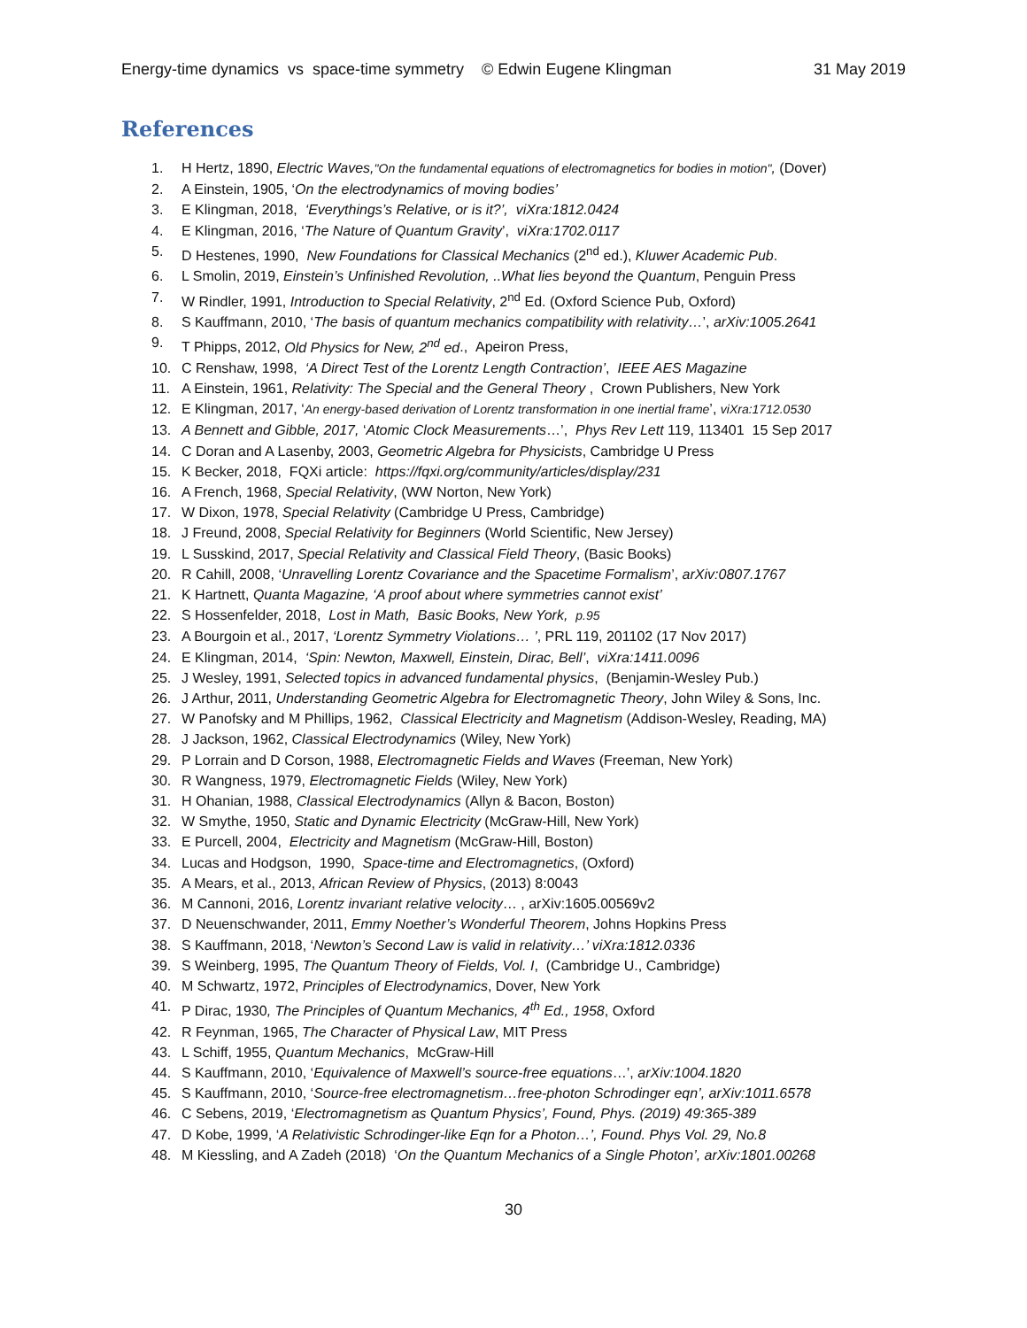Energy-time dynamics vs space-time symmetry © Edwin Eugene Klingman 31 May 2019
References
1. H Hertz, 1890, Electric Waves,"On the fundamental equations of electromagnetics for bodies in motion", (Dover)
2. A Einstein, 1905, ‘On the electrodynamics of moving bodies’
3. E Klingman, 2018, ‘Everythings’s Relative, or is it?’, viXra:1812.0424
4. E Klingman, 2016, ‘The Nature of Quantum Gravity’, viXra:1702.0117
5. D Hestenes, 1990, New Foundations for Classical Mechanics (2<sup>nd</sup> ed.), Kluwer Academic Pub.
6. L Smolin, 2019, Einstein’s Unfinished Revolution, ..What lies beyond the Quantum, Penguin Press
7. W Rindler, 1991, Introduction to Special Relativity, 2<sup>nd</sup> Ed. (Oxford Science Pub, Oxford)
8. S Kauffmann, 2010, ‘The basis of quantum mechanics compatibility with relativity…’, arXiv:1005.2641
9. T Phipps, 2012, Old Physics for New, 2<sup>nd</sup> ed., Apeiron Press,
10. C Renshaw, 1998, ‘A Direct Test of the Lorentz Length Contraction’, IEEE AES Magazine
11. A Einstein, 1961, Relativity: The Special and the General Theory , Crown Publishers, New York
12. E Klingman, 2017, ‘An energy-based derivation of Lorentz transformation in one inertial frame’, viXra:1712.0530
13. A Bennett and Gibble, 2017, ‘Atomic Clock Measurements…’, Phys Rev Lett 119, 113401 15 Sep 2017
14. C Doran and A Lasenby, 2003, Geometric Algebra for Physicists, Cambridge U Press
15. K Becker, 2018, FQXi article: https://fqxi.org/community/articles/display/231
16. A French, 1968, Special Relativity, (WW Norton, New York)
17. W Dixon, 1978, Special Relativity (Cambridge U Press, Cambridge)
18. J Freund, 2008, Special Relativity for Beginners (World Scientific, New Jersey)
19. L Susskind, 2017, Special Relativity and Classical Field Theory, (Basic Books)
20. R Cahill, 2008, ‘Unravelling Lorentz Covariance and the Spacetime Formalism’, arXiv:0807.1767
21. K Hartnett, Quanta Magazine, ‘A proof about where symmetries cannot exist’
22. S Hossenfelder, 2018, Lost in Math, Basic Books, New York, p.95
23. A Bourgoin et al., 2017, ‘Lorentz Symmetry Violations… ’, PRL 119, 201102 (17 Nov 2017)
24. E Klingman, 2014, ‘Spin: Newton, Maxwell, Einstein, Dirac, Bell’, viXra:1411.0096
25. J Wesley, 1991, Selected topics in advanced fundamental physics, (Benjamin-Wesley Pub.)
26. J Arthur, 2011, Understanding Geometric Algebra for Electromagnetic Theory, John Wiley & Sons, Inc.
27. W Panofsky and M Phillips, 1962, Classical Electricity and Magnetism (Addison-Wesley, Reading, MA)
28. J Jackson, 1962, Classical Electrodynamics (Wiley, New York)
29. P Lorrain and D Corson, 1988, Electromagnetic Fields and Waves (Freeman, New York)
30. R Wangness, 1979, Electromagnetic Fields (Wiley, New York)
31. H Ohanian, 1988, Classical Electrodynamics (Allyn & Bacon, Boston)
32. W Smythe, 1950, Static and Dynamic Electricity (McGraw-Hill, New York)
33. E Purcell, 2004, Electricity and Magnetism (McGraw-Hill, Boston)
34. Lucas and Hodgson, 1990, Space-time and Electromagnetics, (Oxford)
35. A Mears, et al., 2013, African Review of Physics, (2013) 8:0043
36. M Cannoni, 2016, Lorentz invariant relative velocity… , arXiv:1605.00569v2
37. D Neuenschwander, 2011, Emmy Noether’s Wonderful Theorem, Johns Hopkins Press
38. S Kauffmann, 2018, ‘Newton’s Second Law is valid in relativity…’ viXra:1812.0336
39. S Weinberg, 1995, The Quantum Theory of Fields, Vol. I, (Cambridge U., Cambridge)
40. M Schwartz, 1972, Principles of Electrodynamics, Dover, New York
41. P Dirac, 1930, The Principles of Quantum Mechanics, 4<sup>th</sup> Ed., 1958, Oxford
42. R Feynman, 1965, The Character of Physical Law, MIT Press
43. L Schiff, 1955, Quantum Mechanics, McGraw-Hill
44. S Kauffmann, 2010, ‘Equivalence of Maxwell’s source-free equations…’, arXiv:1004.1820
45. S Kauffmann, 2010, ‘Source-free electromagnetism…free-photon Schrodinger eqn’, arXiv:1011.6578
46. C Sebens, 2019, ‘Electromagnetism as Quantum Physics’, Found, Phys. (2019) 49:365-389
47. D Kobe, 1999, ‘A Relativistic Schrodinger-like Eqn for a Photon…’, Found. Phys Vol. 29, No.8
48. M Kiessling, and A Zadeh (2018) ‘On the Quantum Mechanics of a Single Photon’, arXiv:1801.00268
30